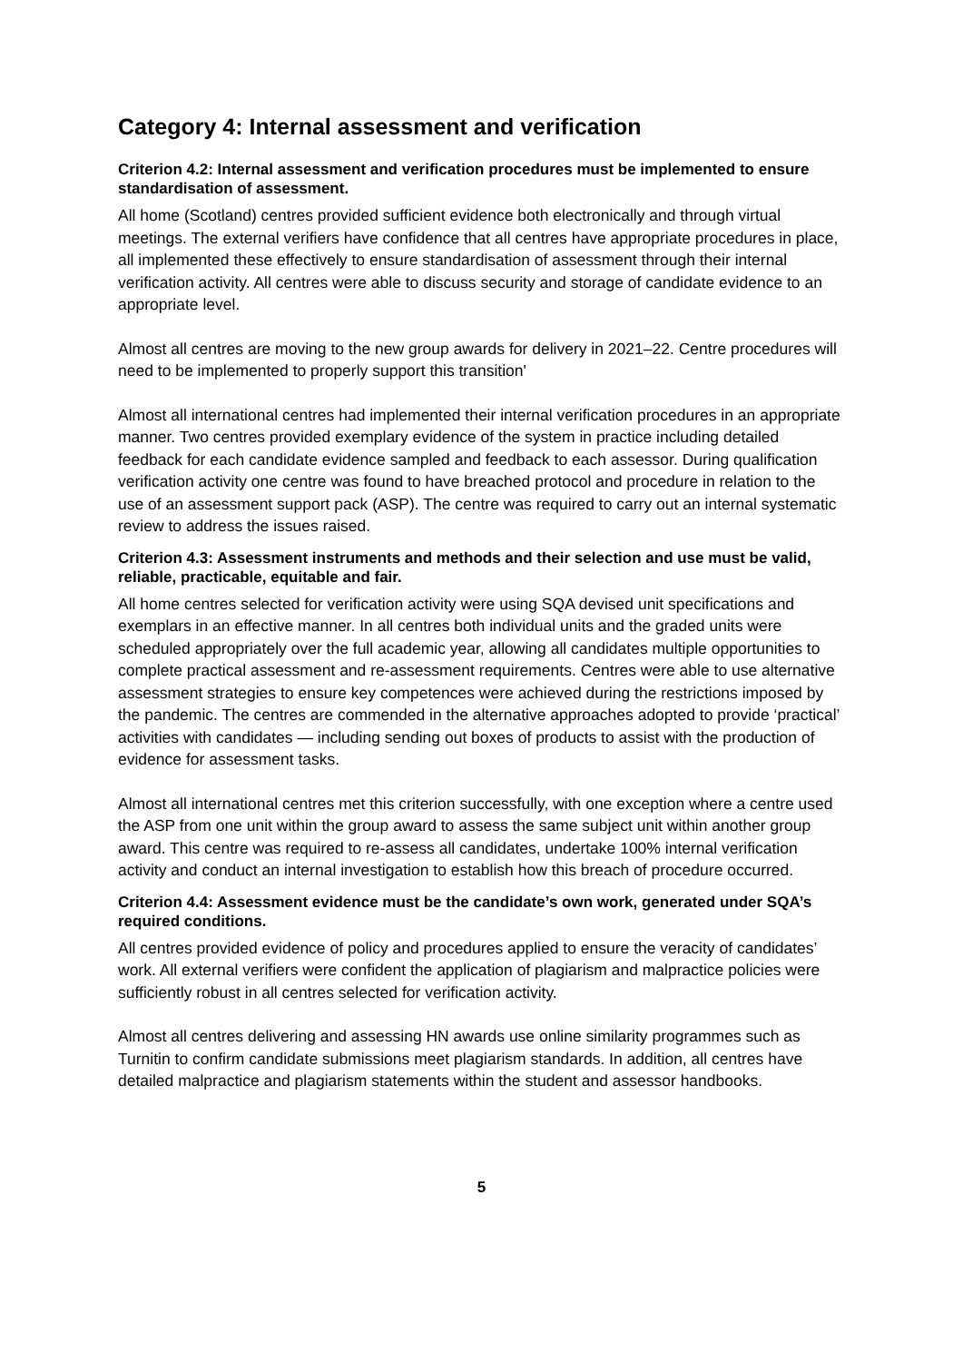Category 4: Internal assessment and verification
Criterion 4.2: Internal assessment and verification procedures must be implemented to ensure standardisation of assessment.
All home (Scotland) centres provided sufficient evidence both electronically and through virtual meetings. The external verifiers have confidence that all centres have appropriate procedures in place, all implemented these effectively to ensure standardisation of assessment through their internal verification activity. All centres were able to discuss security and storage of candidate evidence to an appropriate level.
Almost all centres are moving to the new group awards for delivery in 2021–22. Centre procedures will need to be implemented to properly support this transition'
Almost all international centres had implemented their internal verification procedures in an appropriate manner. Two centres provided exemplary evidence of the system in practice including detailed feedback for each candidate evidence sampled and feedback to each assessor. During qualification verification activity one centre was found to have breached protocol and procedure in relation to the use of an assessment support pack (ASP). The centre was required to carry out an internal systematic review to address the issues raised.
Criterion 4.3: Assessment instruments and methods and their selection and use must be valid, reliable, practicable, equitable and fair.
All home centres selected for verification activity were using SQA devised unit specifications and exemplars in an effective manner. In all centres both individual units and the graded units were scheduled appropriately over the full academic year, allowing all candidates multiple opportunities to complete practical assessment and re-assessment requirements. Centres were able to use alternative assessment strategies to ensure key competences were achieved during the restrictions imposed by the pandemic. The centres are commended in the alternative approaches adopted to provide ‘practical’ activities with candidates — including sending out boxes of products to assist with the production of evidence for assessment tasks.
Almost all international centres met this criterion successfully, with one exception where a centre used the ASP from one unit within the group award to assess the same subject unit within another group award. This centre was required to re-assess all candidates, undertake 100% internal verification activity and conduct an internal investigation to establish how this breach of procedure occurred.
Criterion 4.4: Assessment evidence must be the candidate’s own work, generated under SQA’s required conditions.
All centres provided evidence of policy and procedures applied to ensure the veracity of candidates’ work. All external verifiers were confident the application of plagiarism and malpractice policies were sufficiently robust in all centres selected for verification activity.
Almost all centres delivering and assessing HN awards use online similarity programmes such as Turnitin to confirm candidate submissions meet plagiarism standards. In addition, all centres have detailed malpractice and plagiarism statements within the student and assessor handbooks.
5